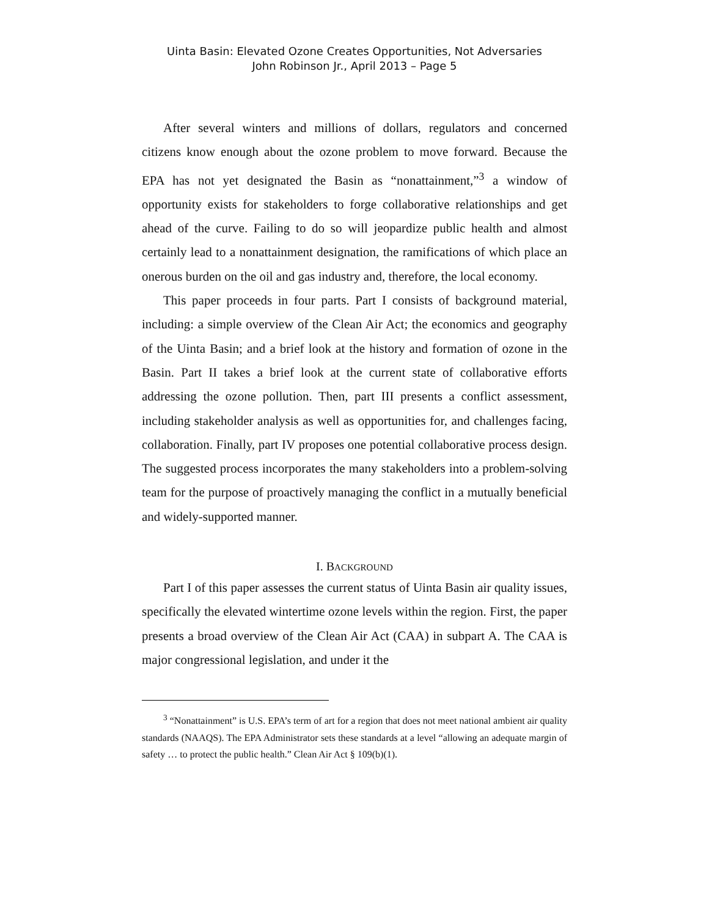Uinta Basin: Elevated Ozone Creates Opportunities, Not Adversaries
John Robinson Jr., April 2013 – Page 5
After several winters and millions of dollars, regulators and concerned citizens know enough about the ozone problem to move forward. Because the EPA has not yet designated the Basin as “nonattainment,”<sup>3</sup> a window of opportunity exists for stakeholders to forge collaborative relationships and get ahead of the curve. Failing to do so will jeopardize public health and almost certainly lead to a nonattainment designation, the ramifications of which place an onerous burden on the oil and gas industry and, therefore, the local economy.
This paper proceeds in four parts. Part I consists of background material, including: a simple overview of the Clean Air Act; the economics and geography of the Uinta Basin; and a brief look at the history and formation of ozone in the Basin. Part II takes a brief look at the current state of collaborative efforts addressing the ozone pollution. Then, part III presents a conflict assessment, including stakeholder analysis as well as opportunities for, and challenges facing, collaboration. Finally, part IV proposes one potential collaborative process design. The suggested process incorporates the many stakeholders into a problem-solving team for the purpose of proactively managing the conflict in a mutually beneficial and widely-supported manner.
I. BACKGROUND
Part I of this paper assesses the current status of Uinta Basin air quality issues, specifically the elevated wintertime ozone levels within the region. First, the paper presents a broad overview of the Clean Air Act (CAA) in subpart A. The CAA is major congressional legislation, and under it the
<sup>3</sup> “Nonattainment” is U.S. EPA’s term of art for a region that does not meet national ambient air quality standards (NAAQS). The EPA Administrator sets these standards at a level “allowing an adequate margin of safety … to protect the public health.” Clean Air Act § 109(b)(1).